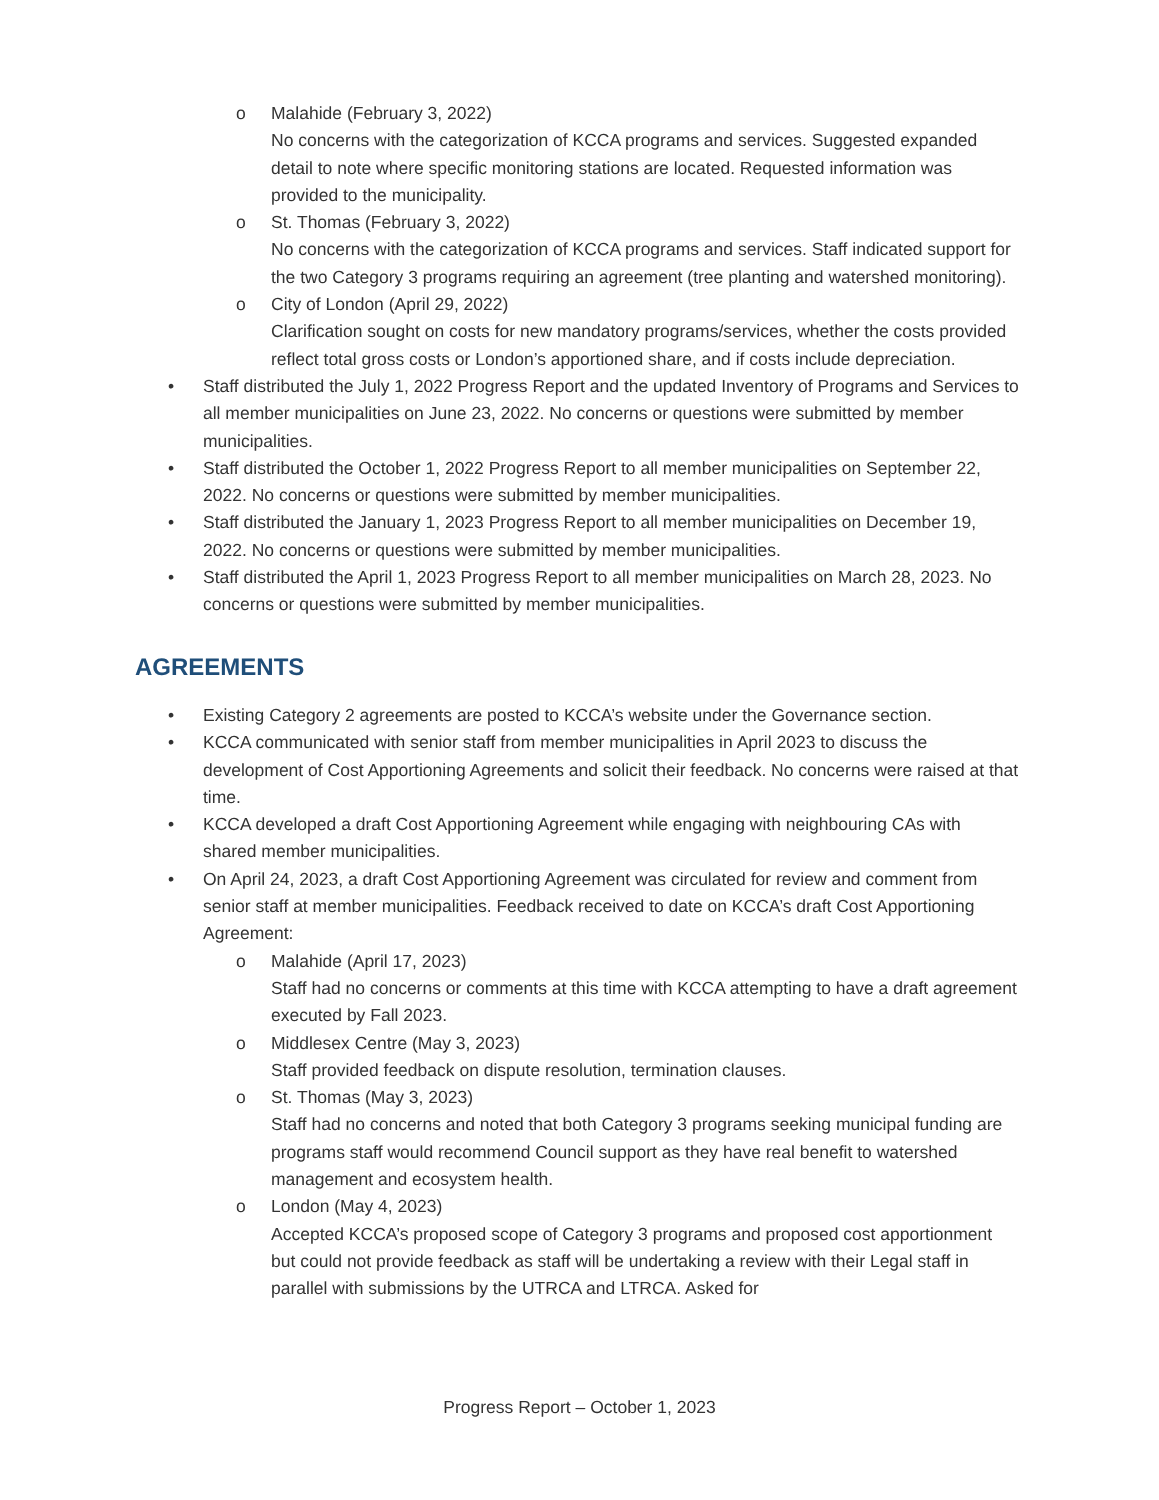o Malahide (February 3, 2022)
No concerns with the categorization of KCCA programs and services. Suggested expanded detail to note where specific monitoring stations are located. Requested information was provided to the municipality.
o St. Thomas (February 3, 2022)
No concerns with the categorization of KCCA programs and services. Staff indicated support for the two Category 3 programs requiring an agreement (tree planting and watershed monitoring).
o City of London (April 29, 2022)
Clarification sought on costs for new mandatory programs/services, whether the costs provided reflect total gross costs or London’s apportioned share, and if costs include depreciation.
• Staff distributed the July 1, 2022 Progress Report and the updated Inventory of Programs and Services to all member municipalities on June 23, 2022. No concerns or questions were submitted by member municipalities.
• Staff distributed the October 1, 2022 Progress Report to all member municipalities on September 22, 2022. No concerns or questions were submitted by member municipalities.
• Staff distributed the January 1, 2023 Progress Report to all member municipalities on December 19, 2022. No concerns or questions were submitted by member municipalities.
• Staff distributed the April 1, 2023 Progress Report to all member municipalities on March 28, 2023. No concerns or questions were submitted by member municipalities.
AGREEMENTS
• Existing Category 2 agreements are posted to KCCA’s website under the Governance section.
• KCCA communicated with senior staff from member municipalities in April 2023 to discuss the development of Cost Apportioning Agreements and solicit their feedback. No concerns were raised at that time.
• KCCA developed a draft Cost Apportioning Agreement while engaging with neighbouring CAs with shared member municipalities.
• On April 24, 2023, a draft Cost Apportioning Agreement was circulated for review and comment from senior staff at member municipalities. Feedback received to date on KCCA’s draft Cost Apportioning Agreement:
o Malahide (April 17, 2023)
Staff had no concerns or comments at this time with KCCA attempting to have a draft agreement executed by Fall 2023.
o Middlesex Centre (May 3, 2023)
Staff provided feedback on dispute resolution, termination clauses.
o St. Thomas (May 3, 2023)
Staff had no concerns and noted that both Category 3 programs seeking municipal funding are programs staff would recommend Council support as they have real benefit to watershed management and ecosystem health.
o London (May 4, 2023)
Accepted KCCA’s proposed scope of Category 3 programs and proposed cost apportionment but could not provide feedback as staff will be undertaking a review with their Legal staff in parallel with submissions by the UTRCA and LTRCA. Asked for
Progress Report – October 1, 2023